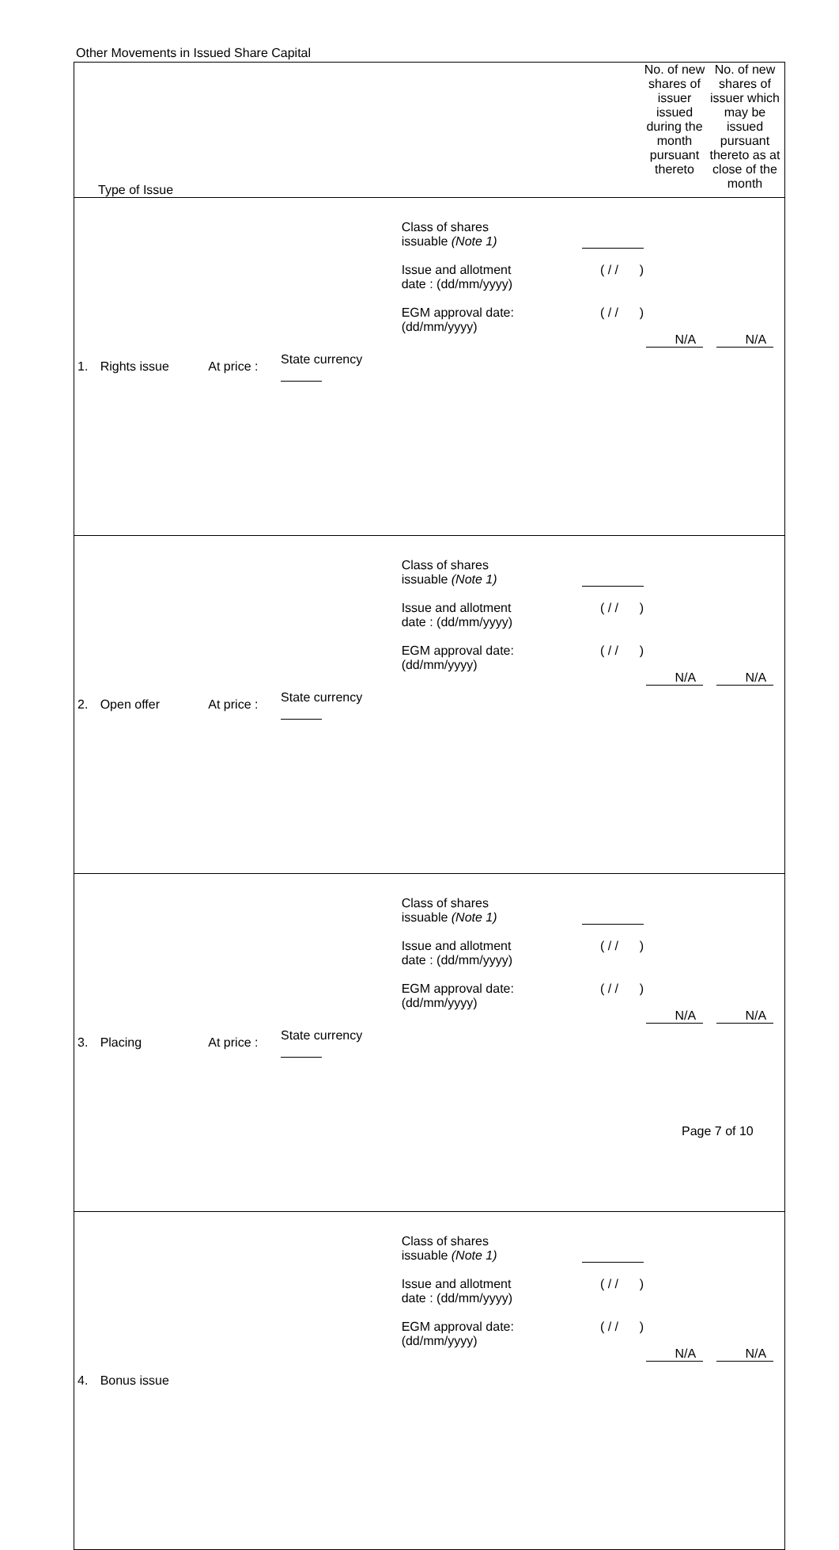Other Movements in Issued Share Capital
| Type of Issue | | | | | No. of new shares of issuer issued during the month pursuant thereto | No. of new shares of issuer which may be issued pursuant thereto as at close of the month |
| 1. | Rights issue | At price : | State currency | Class of shares issuable (Note 1) Issue and allotment date : (dd/mm/yyyy) ( / / ) EGM approval date: (dd/mm/yyyy) ( / / ) | N/A | N/A |
| 2. | Open offer | At price : | State currency | Class of shares issuable (Note 1) Issue and allotment date : (dd/mm/yyyy) ( / / ) EGM approval date: (dd/mm/yyyy) ( / / ) | N/A | N/A |
| 3. | Placing | At price : | State currency | Class of shares issuable (Note 1) Issue and allotment date : (dd/mm/yyyy) ( / / ) EGM approval date: (dd/mm/yyyy) ( / / ) | N/A | N/A |
| 4. | Bonus issue | | | Class of shares issuable (Note 1) Issue and allotment date : (dd/mm/yyyy) ( / / ) EGM approval date: (dd/mm/yyyy) ( / / ) | N/A | N/A |
Page 7 of 10